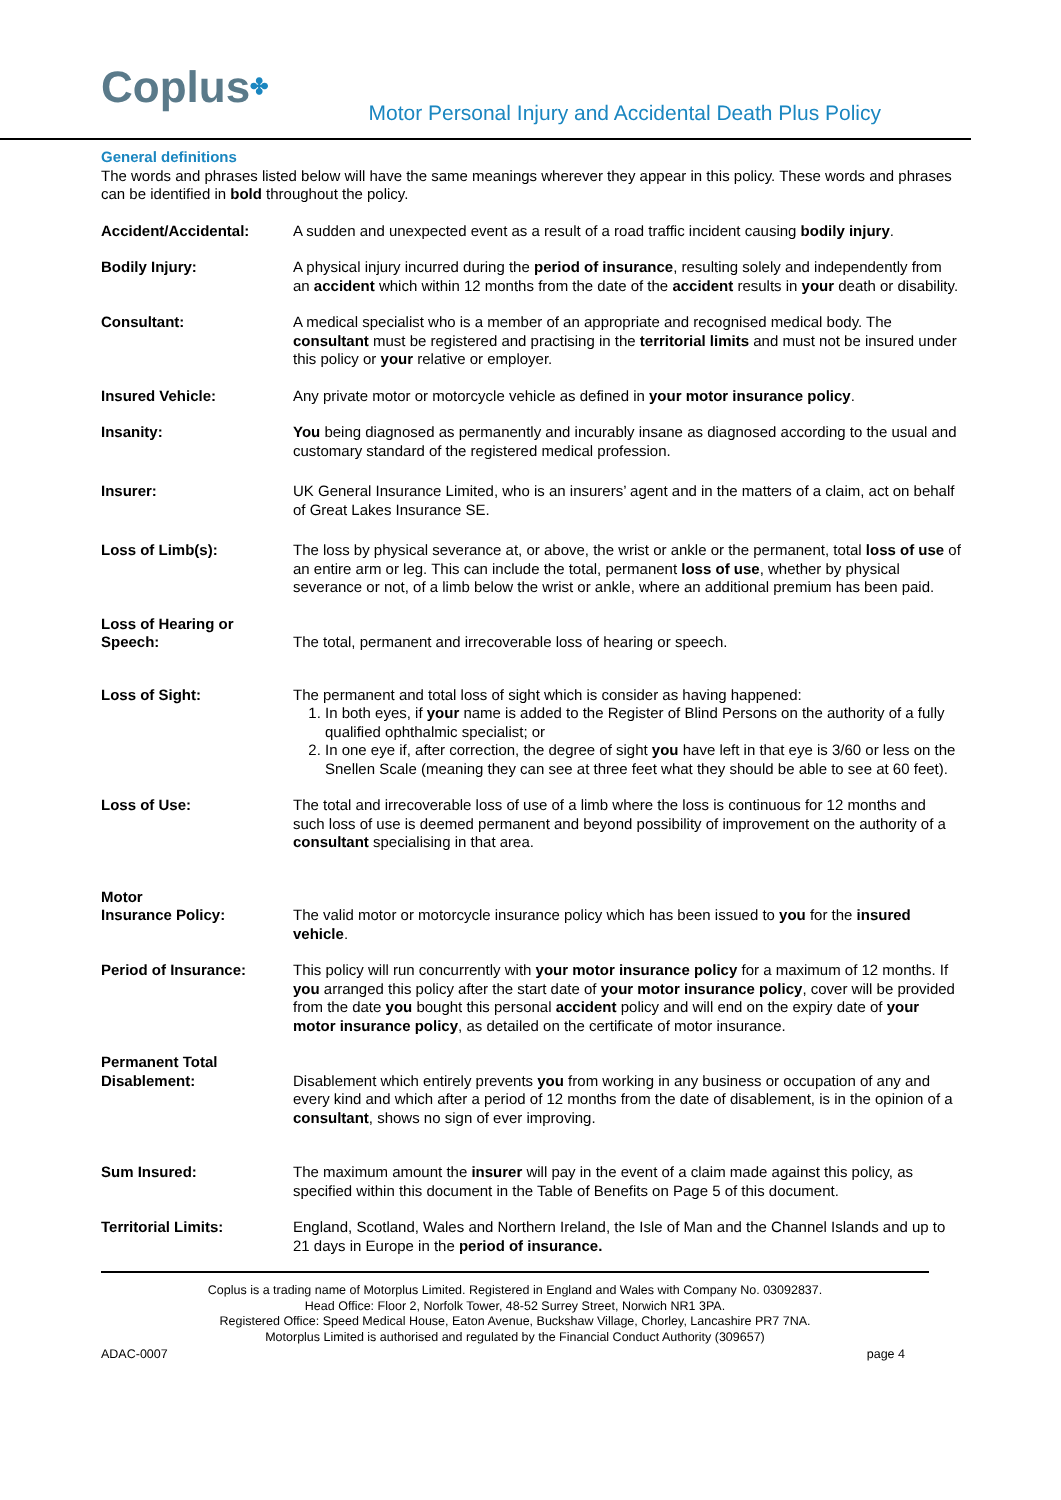Coplus✤
Motor Personal Injury and Accidental Death Plus Policy
General definitions
The words and phrases listed below will have the same meanings wherever they appear in this policy. These words and phrases can be identified in bold throughout the policy.
Accident/Accidental: A sudden and unexpected event as a result of a road traffic incident causing bodily injury.
Bodily Injury: A physical injury incurred during the period of insurance, resulting solely and independently from an accident which within 12 months from the date of the accident results in your death or disability.
Consultant: A medical specialist who is a member of an appropriate and recognised medical body. The consultant must be registered and practising in the territorial limits and must not be insured under this policy or your relative or employer.
Insured Vehicle: Any private motor or motorcycle vehicle as defined in your motor insurance policy.
Insanity: You being diagnosed as permanently and incurably insane as diagnosed according to the usual and customary standard of the registered medical profession.
Insurer: UK General Insurance Limited, who is an insurers’ agent and in the matters of a claim, act on behalf of Great Lakes Insurance SE.
Loss of Limb(s): The loss by physical severance at, or above, the wrist or ankle or the permanent, total loss of use of an entire arm or leg. This can include the total, permanent loss of use, whether by physical severance or not, of a limb below the wrist or ankle, where an additional premium has been paid.
Loss of Hearing or
Speech:
The total, permanent and irrecoverable loss of hearing or speech.
Loss of Sight: The permanent and total loss of sight which is consider as having happened:
1. In both eyes, if your name is added to the Register of Blind Persons on the authority of a fully qualified ophthalmic specialist; or
2. In one eye if, after correction, the degree of sight you have left in that eye is 3/60 or less on the Snellen Scale (meaning they can see at three feet what they should be able to see at 60 feet).
Loss of Use: The total and irrecoverable loss of use of a limb where the loss is continuous for 12 months and such loss of use is deemed permanent and beyond possibility of improvement on the authority of a consultant specialising in that area.
Motor
Insurance Policy:
The valid motor or motorcycle insurance policy which has been issued to you for the insured vehicle.
Period of Insurance: This policy will run concurrently with your motor insurance policy for a maximum of 12 months. If you arranged this policy after the start date of your motor insurance policy, cover will be provided from the date you bought this personal accident policy and will end on the expiry date of your motor insurance policy, as detailed on the certificate of motor insurance.
Permanent Total
Disablement:
Disablement which entirely prevents you from working in any business or occupation of any and every kind and which after a period of 12 months from the date of disablement, is in the opinion of a consultant, shows no sign of ever improving.
Sum Insured: The maximum amount the insurer will pay in the event of a claim made against this policy, as specified within this document in the Table of Benefits on Page 5 of this document.
Territorial Limits: England, Scotland, Wales and Northern Ireland, the Isle of Man and the Channel Islands and up to 21 days in Europe in the period of insurance.
Coplus is a trading name of Motorplus Limited. Registered in England and Wales with Company No. 03092837.
Head Office: Floor 2, Norfolk Tower, 48-52 Surrey Street, Norwich NR1 3PA.
Registered Office: Speed Medical House, Eaton Avenue, Buckshaw Village, Chorley, Lancashire PR7 7NA.
Motorplus Limited is authorised and regulated by the Financial Conduct Authority (309657)
ADAC-0007 page 4